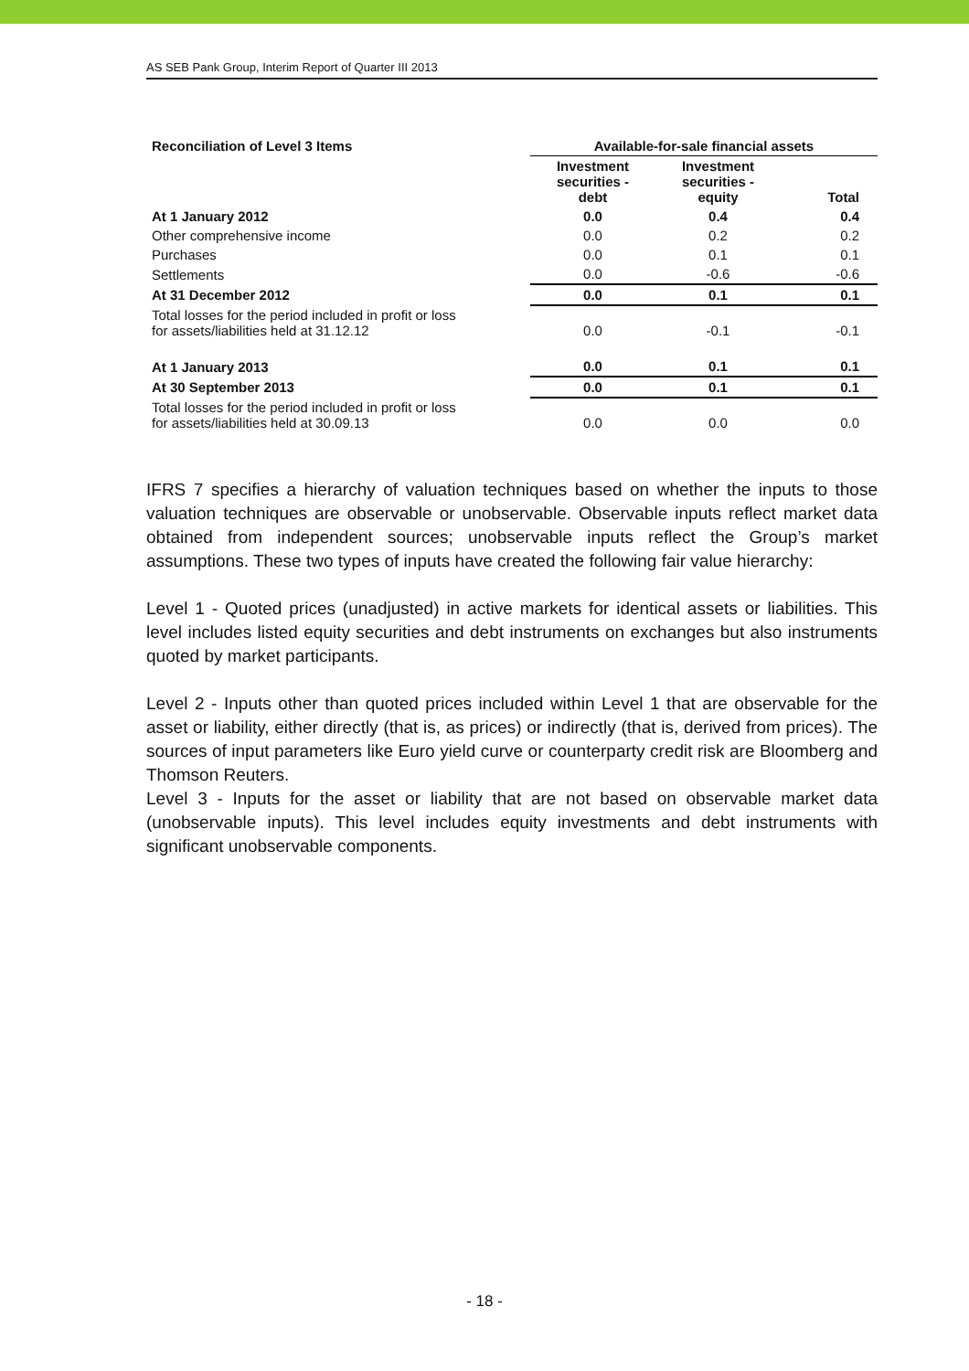AS SEB Pank Group, Interim Report of Quarter III 2013
| Reconciliation of Level 3 Items | Available-for-sale financial assets | | |
| --- | --- | --- | --- |
| | Investment securities - debt | Investment securities - equity | Total |
| At 1 January 2012 | 0.0 | 0.4 | 0.4 |
| Other comprehensive income | 0.0 | 0.2 | 0.2 |
| Purchases | 0.0 | 0.1 | 0.1 |
| Settlements | 0.0 | -0.6 | -0.6 |
| At 31 December 2012 | 0.0 | 0.1 | 0.1 |
| Total losses for the period included in profit or loss for assets/liabilities held at 31.12.12 | 0.0 | -0.1 | -0.1 |
| At 1 January 2013 | 0.0 | 0.1 | 0.1 |
| At 30 September 2013 | 0.0 | 0.1 | 0.1 |
| Total losses for the period included in profit or loss for assets/liabilities held at 30.09.13 | 0.0 | 0.0 | 0.0 |
IFRS 7 specifies a hierarchy of valuation techniques based on whether the inputs to those valuation techniques are observable or unobservable. Observable inputs reflect market data obtained from independent sources; unobservable inputs reflect the Group’s market assumptions. These two types of inputs have created the following fair value hierarchy:
Level 1 - Quoted prices (unadjusted) in active markets for identical assets or liabilities. This level includes listed equity securities and debt instruments on exchanges but also instruments quoted by market participants.
Level 2 - Inputs other than quoted prices included within Level 1 that are observable for the asset or liability, either directly (that is, as prices) or indirectly (that is, derived from prices). The sources of input parameters like Euro yield curve or counterparty credit risk are Bloomberg and Thomson Reuters.
Level 3 - Inputs for the asset or liability that are not based on observable market data (unobservable inputs). This level includes equity investments and debt instruments with significant unobservable components.
- 18 -